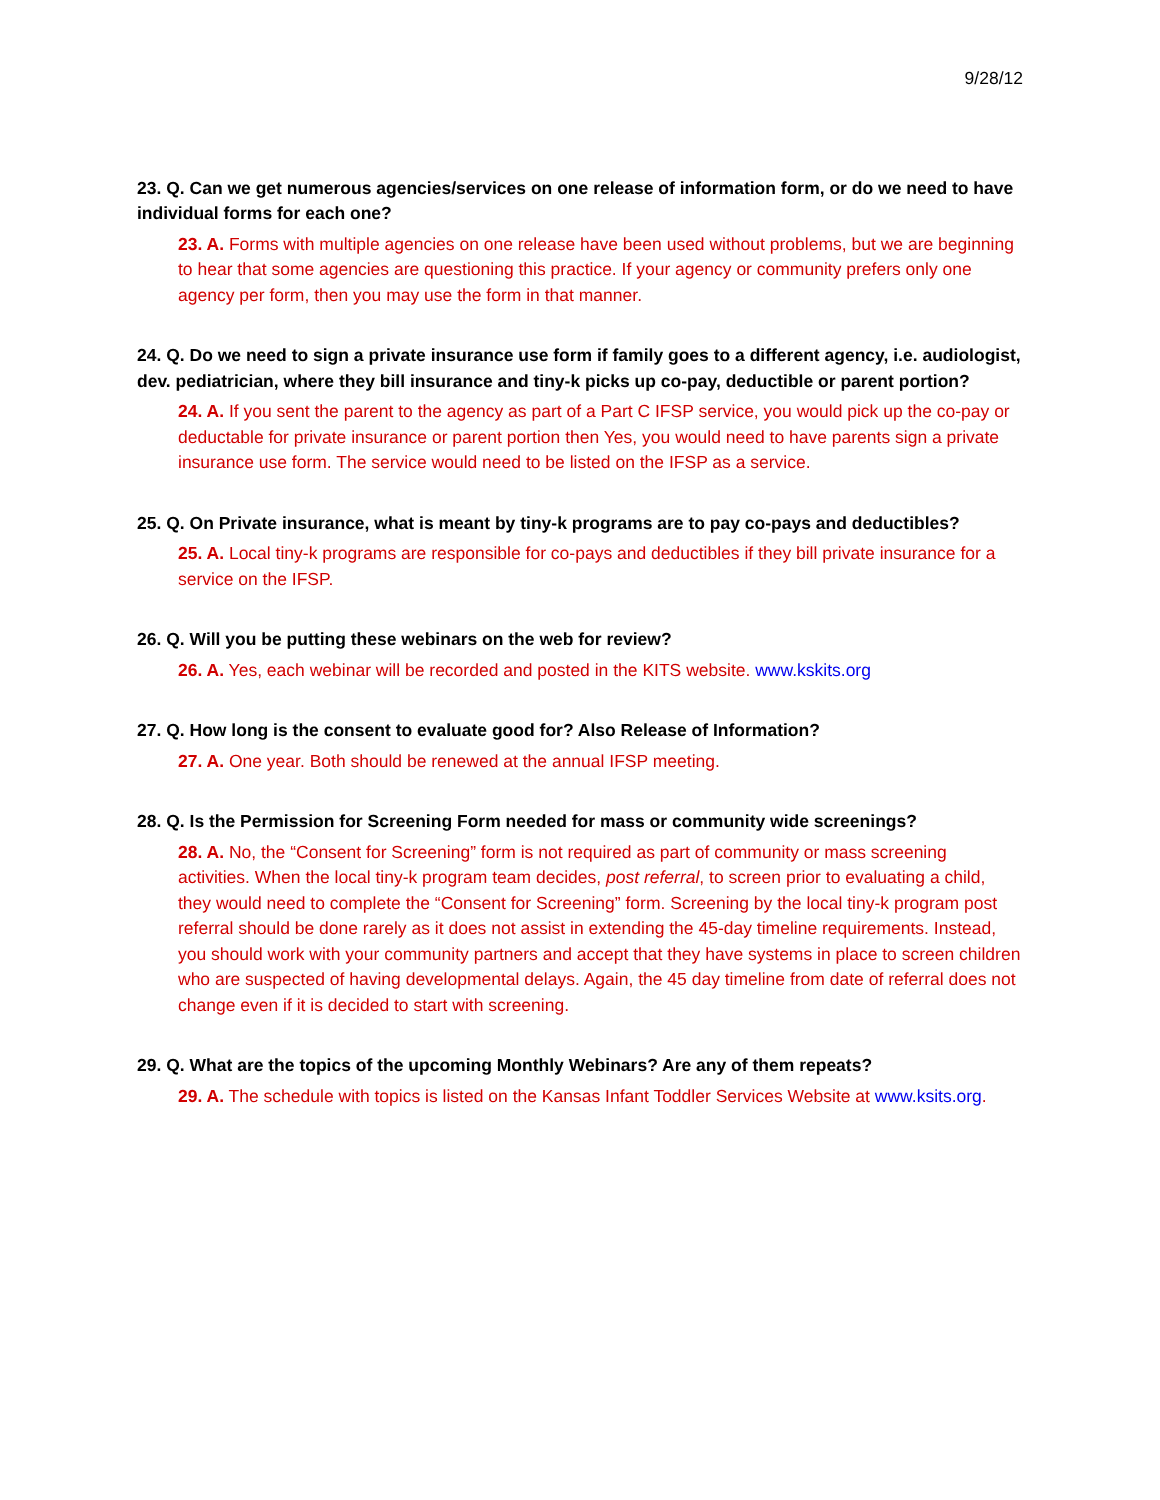9/28/12
23. Q. Can we get numerous agencies/services on one release of information form, or do we need to have individual forms for each one?
23. A. Forms with multiple agencies on one release have been used without problems, but we are beginning to hear that some agencies are questioning this practice. If your agency or community prefers only one agency per form, then you may use the form in that manner.
24. Q. Do we need to sign a private insurance use form if family goes to a different agency, i.e. audiologist, dev. pediatrician, where they bill insurance and tiny-k picks up co-pay, deductible or parent portion?
24. A. If you sent the parent to the agency as part of a Part C IFSP service, you would pick up the co-pay or deductable for private insurance or parent portion then Yes, you would need to have parents sign a private insurance use form. The service would need to be listed on the IFSP as a service.
25. Q. On Private insurance, what is meant by tiny-k programs are to pay co-pays and deductibles?
25. A. Local tiny-k programs are responsible for co-pays and deductibles if they bill private insurance for a service on the IFSP.
26. Q. Will you be putting these webinars on the web for review?
26. A. Yes, each webinar will be recorded and posted in the KITS website. www.kskits.org
27. Q. How long is the consent to evaluate good for? Also Release of Information?
27. A. One year. Both should be renewed at the annual IFSP meeting.
28. Q. Is the Permission for Screening Form needed for mass or community wide screenings?
28. A. No, the “Consent for Screening” form is not required as part of community or mass screening activities. When the local tiny-k program team decides, post referral, to screen prior to evaluating a child, they would need to complete the “Consent for Screening” form. Screening by the local tiny-k program post referral should be done rarely as it does not assist in extending the 45-day timeline requirements. Instead, you should work with your community partners and accept that they have systems in place to screen children who are suspected of having developmental delays. Again, the 45 day timeline from date of referral does not change even if it is decided to start with screening.
29. Q. What are the topics of the upcoming Monthly Webinars? Are any of them repeats?
29. A. The schedule with topics is listed on the Kansas Infant Toddler Services Website at www.ksits.org.